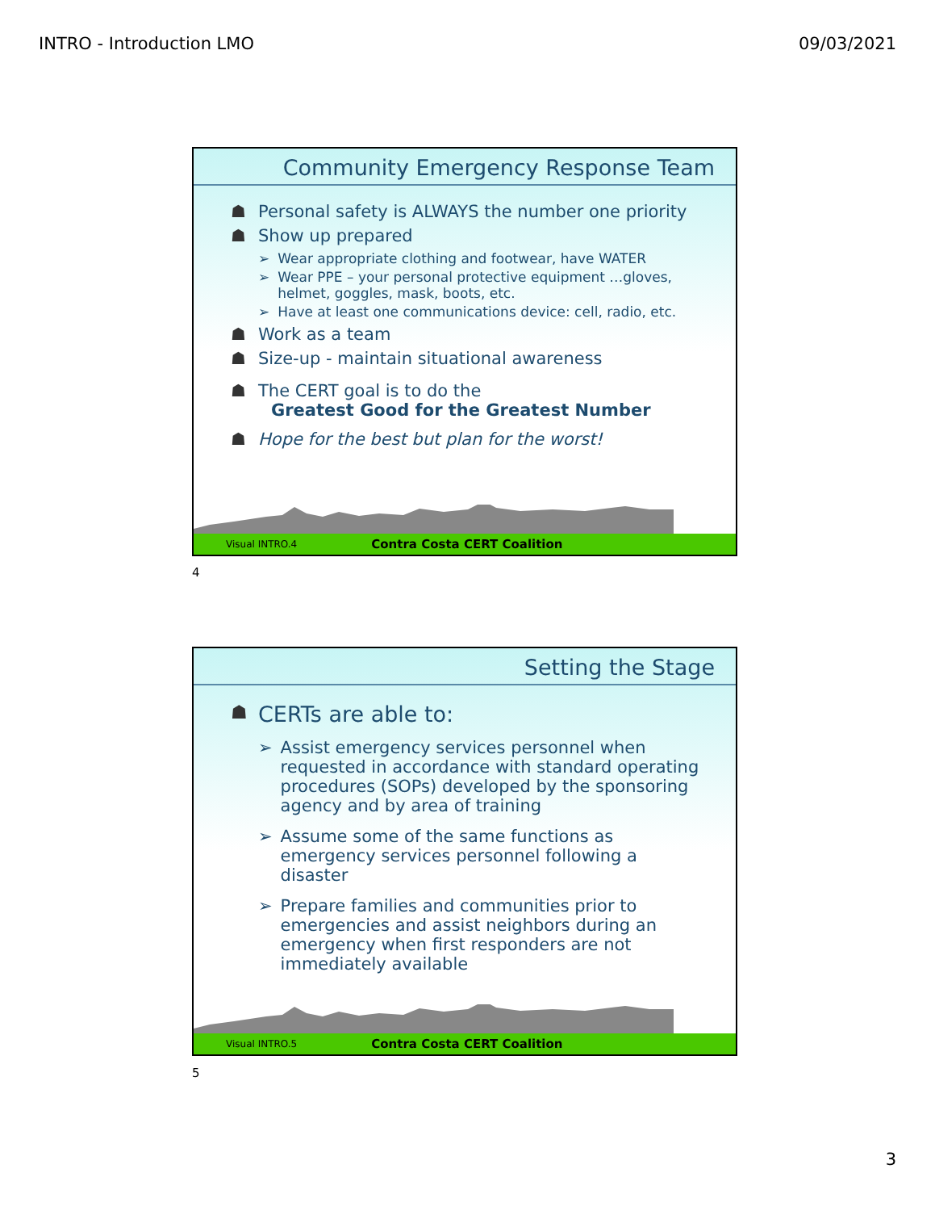INTRO - Introduction LMO 09/03/2021
Community Emergency Response Team
☗ Personal safety is ALWAYS the number one priority
☗ Show up prepared
➢ Wear appropriate clothing and footwear, have WATER
➢ Wear PPE – your personal protective equipment …gloves, helmet, goggles, mask, boots, etc.
➢ Have at least one communications device: cell, radio, etc.
☗ Work as a team
☗ Size-up - maintain situational awareness
☗ The CERT goal is to do the
Greatest Good for the Greatest Number
☗ Hope for the best but plan for the worst!
Visual INTRO.4 Contra Costa CERT Coalition
4
Setting the Stage
☗ CERTs are able to:
➢ Assist emergency services personnel when requested in accordance with standard operating procedures (SOPs) developed by the sponsoring agency and by area of training
➢ Assume some of the same functions as emergency services personnel following a disaster
➢ Prepare families and communities prior to emergencies and assist neighbors during an emergency when first responders are not immediately available
Visual INTRO.5 Contra Costa CERT Coalition
5
3